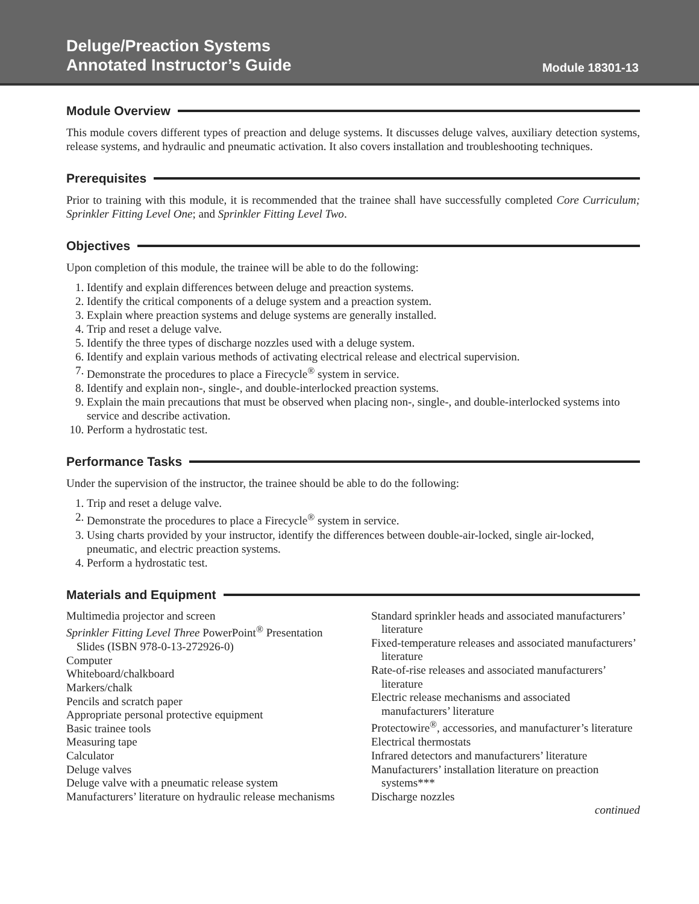Deluge/Preaction Systems
Annotated Instructor’s Guide
Module 18301-13
Module Overview
This module covers different types of preaction and deluge systems. It discusses deluge valves, auxiliary detection systems, release systems, and hydraulic and pneumatic activation. It also covers installation and troubleshooting techniques.
Prerequisites
Prior to training with this module, it is recommended that the trainee shall have successfully completed Core Curriculum; Sprinkler Fitting Level One; and Sprinkler Fitting Level Two.
Objectives
Upon completion of this module, the trainee will be able to do the following:
1. Identify and explain differences between deluge and preaction systems.
2. Identify the critical components of a deluge system and a preaction system.
3. Explain where preaction systems and deluge systems are generally installed.
4. Trip and reset a deluge valve.
5. Identify the three types of discharge nozzles used with a deluge system.
6. Identify and explain various methods of activating electrical release and electrical supervision.
7. Demonstrate the procedures to place a Firecycle<sup>®</sup> system in service.
8. Identify and explain non-, single-, and double-interlocked preaction systems.
9. Explain the main precautions that must be observed when placing non-, single-, and double-interlocked systems into service and describe activation.
10. Perform a hydrostatic test.
Performance Tasks
Under the supervision of the instructor, the trainee should be able to do the following:
1. Trip and reset a deluge valve.
2. Demonstrate the procedures to place a Firecycle<sup>®</sup> system in service.
3. Using charts provided by your instructor, identify the differences between double-air-locked, single air-locked, pneumatic, and electric preaction systems.
4. Perform a hydrostatic test.
Materials and Equipment
Multimedia projector and screen
Sprinkler Fitting Level Three PowerPoint<sup>®</sup> Presentation Slides (ISBN 978-0-13-272926-0)
Computer
Whiteboard/chalkboard
Markers/chalk
Pencils and scratch paper
Appropriate personal protective equipment
Basic trainee tools
Measuring tape
Calculator
Deluge valves
Deluge valve with a pneumatic release system
Manufacturers’ literature on hydraulic release mechanisms
Standard sprinkler heads and associated manufacturers’ literature
Fixed-temperature releases and associated manufacturers’ literature
Rate-of-rise releases and associated manufacturers’ literature
Electric release mechanisms and associated manufacturers’ literature
Protectowire<sup>®</sup>, accessories, and manufacturer’s literature
Electrical thermostats
Infrared detectors and manufacturers’ literature
Manufacturers’ installation literature on preaction systems***
Discharge nozzles
continued